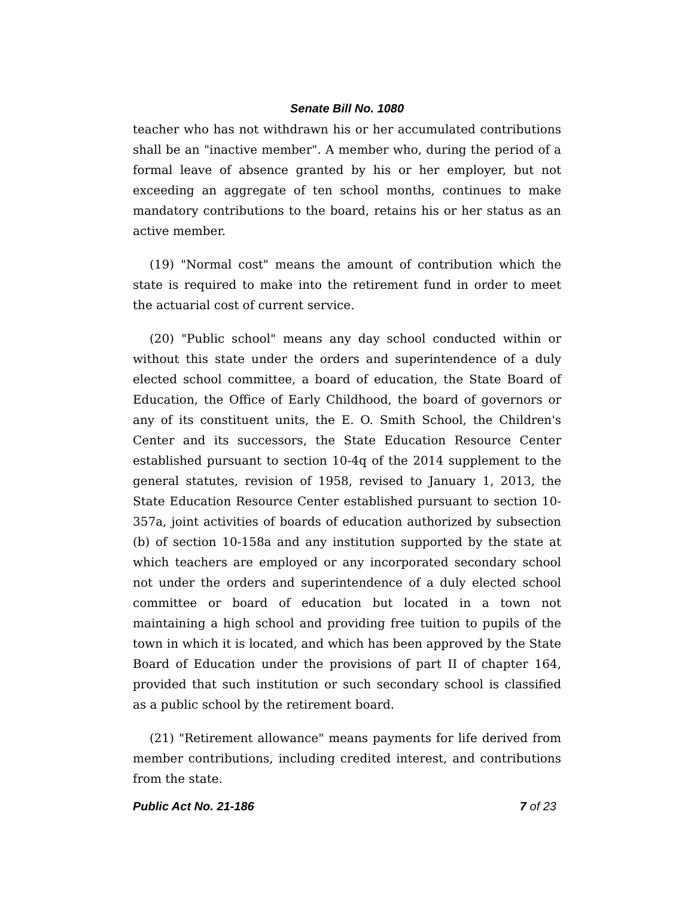Senate Bill No. 1080
teacher who has not withdrawn his or her accumulated contributions shall be an "inactive member". A member who, during the period of a formal leave of absence granted by his or her employer, but not exceeding an aggregate of ten school months, continues to make mandatory contributions to the board, retains his or her status as an active member.
(19) "Normal cost" means the amount of contribution which the state is required to make into the retirement fund in order to meet the actuarial cost of current service.
(20) "Public school" means any day school conducted within or without this state under the orders and superintendence of a duly elected school committee, a board of education, the State Board of Education, the Office of Early Childhood, the board of governors or any of its constituent units, the E. O. Smith School, the Children's Center and its successors, the State Education Resource Center established pursuant to section 10-4q of the 2014 supplement to the general statutes, revision of 1958, revised to January 1, 2013, the State Education Resource Center established pursuant to section 10-357a, joint activities of boards of education authorized by subsection (b) of section 10-158a and any institution supported by the state at which teachers are employed or any incorporated secondary school not under the orders and superintendence of a duly elected school committee or board of education but located in a town not maintaining a high school and providing free tuition to pupils of the town in which it is located, and which has been approved by the State Board of Education under the provisions of part II of chapter 164, provided that such institution or such secondary school is classified as a public school by the retirement board.
(21) "Retirement allowance" means payments for life derived from member contributions, including credited interest, and contributions from the state.
Public Act No. 21-186 7 of 23